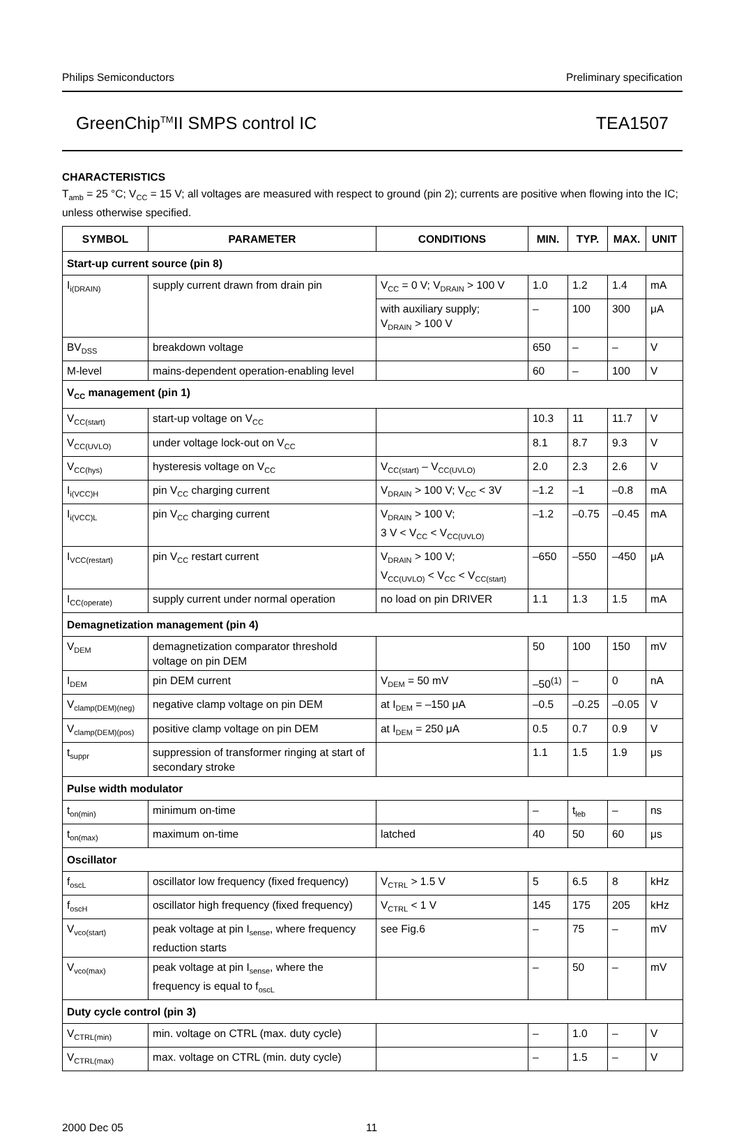Philips Semiconductors Preliminary specification
GreenChip<sup>TM</sup>II SMPS control IC TEA1507
CHARACTERISTICS
T<sub>amb</sub> = 25 °C; V<sub>CC</sub> = 15 V; all voltages are measured with respect to ground (pin 2); currents are positive when flowing into the IC; unless otherwise specified.
| SYMBOL | PARAMETER | CONDITIONS | MIN. | TYP. | MAX. | UNIT |
| --- | --- | --- | --- | --- | --- | --- |
| Start-up current source (pin 8) | | | | | | |
| I<sub>i(DRAIN)</sub> | supply current drawn from drain pin | V<sub>CC</sub> = 0 V; V<sub>DRAIN</sub> > 100 V | 1.0 | 1.2 | 1.4 | mA |
| | | with auxiliary supply; V<sub>DRAIN</sub> > 100 V | – | 100 | 300 | μA |
| BV<sub>DSS</sub> | breakdown voltage | | 650 | – | – | V |
| M-level | mains-dependent operation-enabling level | | 60 | – | 100 | V |
| V<sub>CC</sub> management (pin 1) | | | | | | |
| V<sub>CC(start)</sub> | start-up voltage on V<sub>CC</sub> | | 10.3 | 11 | 11.7 | V |
| V<sub>CC(UVLO)</sub> | under voltage lock-out on V<sub>CC</sub> | | 8.1 | 8.7 | 9.3 | V |
| V<sub>CC(hys)</sub> | hysteresis voltage on V<sub>CC</sub> | V<sub>CC(start)</sub> – V<sub>CC(UVLO)</sub> | 2.0 | 2.3 | 2.6 | V |
| I<sub>i(VCC)H</sub> | pin V<sub>CC</sub> charging current | V<sub>DRAIN</sub> > 100 V; V<sub>CC</sub> < 3V | –1.2 | –1 | –0.8 | mA |
| I<sub>i(VCC)L</sub> | pin V<sub>CC</sub> charging current | V<sub>DRAIN</sub> > 100 V; 3 V < V<sub>CC</sub> < V<sub>CC(UVLO)</sub> | –1.2 | –0.75 | –0.45 | mA |
| I<sub>VCC(restart)</sub> | pin V<sub>CC</sub> restart current | V<sub>DRAIN</sub> > 100 V; V<sub>CC(UVLO)</sub> < V<sub>CC</sub> < V<sub>CC(start)</sub> | –650 | –550 | –450 | μA |
| I<sub>CC(operate)</sub> | supply current under normal operation | no load on pin DRIVER | 1.1 | 1.3 | 1.5 | mA |
| Demagnetization management (pin 4) | | | | | | |
| V<sub>DEM</sub> | demagnetization comparator threshold voltage on pin DEM | | 50 | 100 | 150 | mV |
| I<sub>DEM</sub> | pin DEM current | V<sub>DEM</sub> = 50 mV | –50<sup>(1)</sup> | – | 0 | nA |
| V<sub>clamp(DEM)(neg)</sub> | negative clamp voltage on pin DEM | at I<sub>DEM</sub> = –150 μA | –0.5 | –0.25 | –0.05 | V |
| V<sub>clamp(DEM)(pos)</sub> | positive clamp voltage on pin DEM | at I<sub>DEM</sub> = 250 μA | 0.5 | 0.7 | 0.9 | V |
| t<sub>suppr</sub> | suppression of transformer ringing at start of secondary stroke | | 1.1 | 1.5 | 1.9 | μs |
| Pulse width modulator | | | | | | |
| t<sub>on(min)</sub> | minimum on-time | | – | t<sub>leb</sub> | – | ns |
| t<sub>on(max)</sub> | maximum on-time | latched | 40 | 50 | 60 | μs |
| Oscillator | | | | | | |
| f<sub>oscL</sub> | oscillator low frequency (fixed frequency) | V<sub>CTRL</sub> > 1.5 V | 5 | 6.5 | 8 | kHz |
| f<sub>oscH</sub> | oscillator high frequency (fixed frequency) | V<sub>CTRL</sub> < 1 V | 145 | 175 | 205 | kHz |
| V<sub>vco(start)</sub> | peak voltage at pin I<sub>sense</sub>, where frequency reduction starts | see Fig.6 | – | 75 | – | mV |
| V<sub>vco(max)</sub> | peak voltage at pin I<sub>sense</sub>, where the frequency is equal to f<sub>oscL</sub> | | – | 50 | – | mV |
| Duty cycle control (pin 3) | | | | | | |
| V<sub>CTRL(min)</sub> | min. voltage on CTRL (max. duty cycle) | | – | 1.0 | – | V |
| V<sub>CTRL(max)</sub> | max. voltage on CTRL (min. duty cycle) | | – | 1.5 | – | V |
2000 Dec 05 11